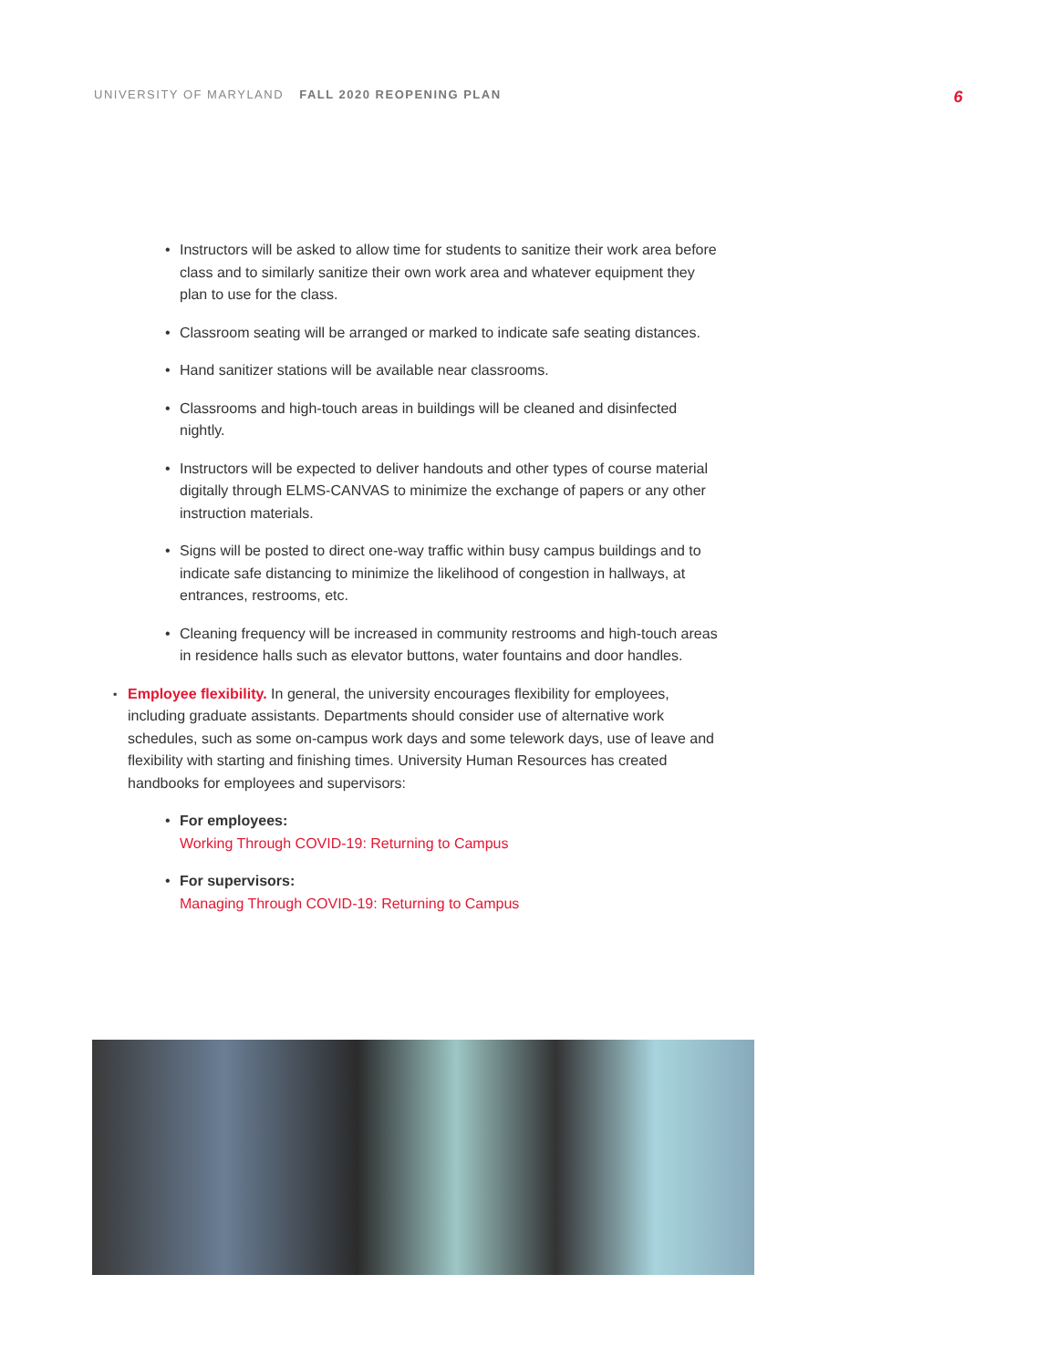UNIVERSITY OF MARYLAND FALL 2020 REOPENING PLAN
6
• Instructors will be asked to allow time for students to sanitize their work area before class and to similarly sanitize their own work area and whatever equipment they plan to use for the class.
• Classroom seating will be arranged or marked to indicate safe seating distances.
• Hand sanitizer stations will be available near classrooms.
• Classrooms and high-touch areas in buildings will be cleaned and disinfected nightly.
• Instructors will be expected to deliver handouts and other types of course material digitally through ELMS-CANVAS to minimize the exchange of papers or any other instruction materials.
• Signs will be posted to direct one-way traffic within busy campus buildings and to indicate safe distancing to minimize the likelihood of congestion in hallways, at entrances, restrooms, etc.
• Cleaning frequency will be increased in community restrooms and high-touch areas in residence halls such as elevator buttons, water fountains and door handles.
▪ Employee flexibility. In general, the university encourages flexibility for employees, including graduate assistants. Departments should consider use of alternative work schedules, such as some on-campus work days and some telework days, use of leave and flexibility with starting and finishing times. University Human Resources has created handbooks for employees and supervisors:
• For employees:
Working Through COVID-19: Returning to Campus
• For supervisors:
Managing Through COVID-19: Returning to Campus